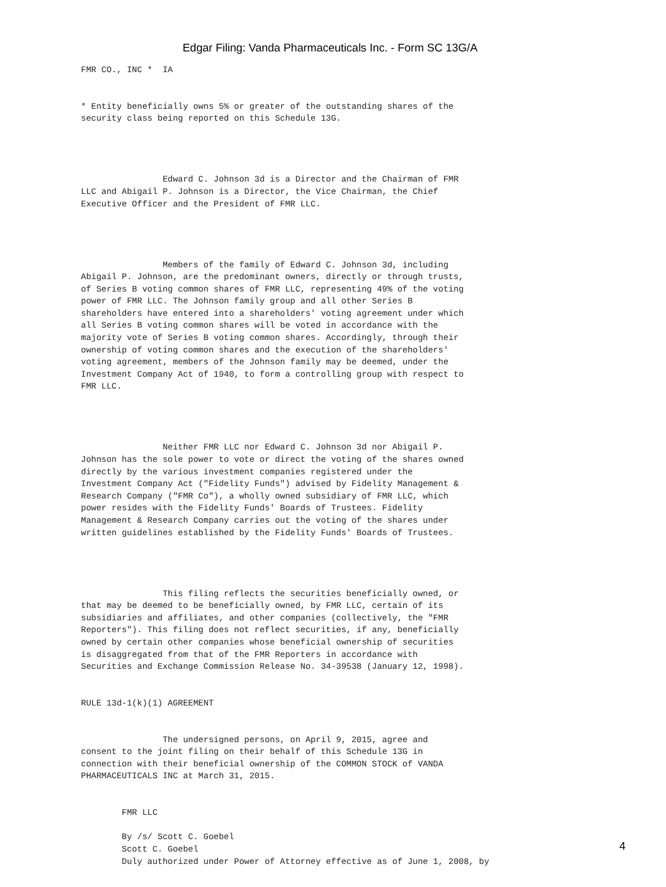Edgar Filing: Vanda Pharmaceuticals Inc. - Form SC 13G/A
FMR CO., INC *  IA


* Entity beneficially owns 5% or greater of the outstanding shares of the
security class being reported on this Schedule 13G.




                Edward C. Johnson 3d is a Director and the Chairman of FMR
LLC and Abigail P. Johnson is a Director, the Vice Chairman, the Chief
Executive Officer and the President of FMR LLC.




                Members of the family of Edward C. Johnson 3d, including
Abigail P. Johnson, are the predominant owners, directly or through trusts,
of Series B voting common shares of FMR LLC, representing 49% of the voting
power of FMR LLC. The Johnson family group and all other Series B
shareholders have entered into a shareholders' voting agreement under which
all Series B voting common shares will be voted in accordance with the
majority vote of Series B voting common shares. Accordingly, through their
ownership of voting common shares and the execution of the shareholders'
voting agreement, members of the Johnson family may be deemed, under the
Investment Company Act of 1940, to form a controlling group with respect to
FMR LLC.




                Neither FMR LLC nor Edward C. Johnson 3d nor Abigail P.
Johnson has the sole power to vote or direct the voting of the shares owned
directly by the various investment companies registered under the
Investment Company Act ("Fidelity Funds") advised by Fidelity Management &
Research Company ("FMR Co"), a wholly owned subsidiary of FMR LLC, which
power resides with the Fidelity Funds' Boards of Trustees. Fidelity
Management & Research Company carries out the voting of the shares under
written guidelines established by the Fidelity Funds' Boards of Trustees.




                This filing reflects the securities beneficially owned, or
that may be deemed to be beneficially owned, by FMR LLC, certain of its
subsidiaries and affiliates, and other companies (collectively, the "FMR
Reporters"). This filing does not reflect securities, if any, beneficially
owned by certain other companies whose beneficial ownership of securities
is disaggregated from that of the FMR Reporters in accordance with
Securities and Exchange Commission Release No. 34-39538 (January 12, 1998).


RULE 13d-1(k)(1) AGREEMENT


                The undersigned persons, on April 9, 2015, agree and
consent to the joint filing on their behalf of this Schedule 13G in
connection with their beneficial ownership of the COMMON STOCK of VANDA
PHARMACEUTICALS INC at March 31, 2015.


        FMR LLC

        By /s/ Scott C. Goebel
        Scott C. Goebel
        Duly authorized under Power of Attorney effective as of June 1, 2008, by
4